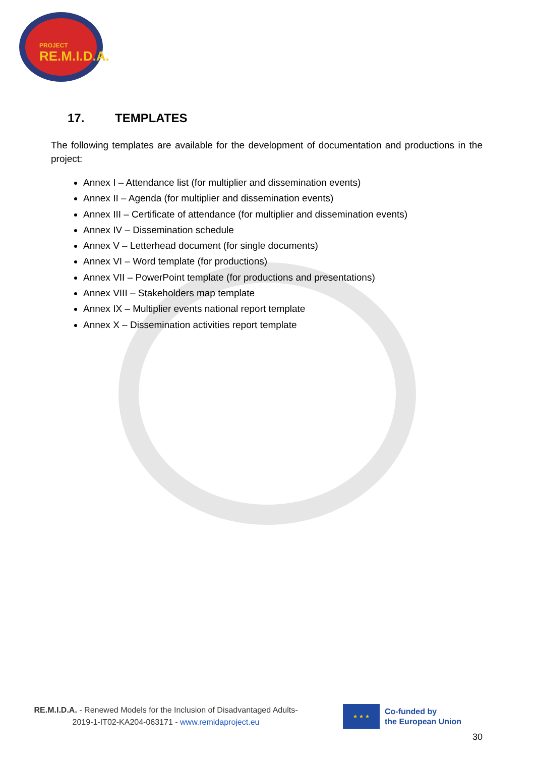PROJECT
RE.M.I.D.A.
17. TEMPLATES
The following templates are available for the development of documentation and productions in the project:
Annex I – Attendance list (for multiplier and dissemination events)
Annex II – Agenda (for multiplier and dissemination events)
Annex III – Certificate of attendance (for multiplier and dissemination events)
Annex IV – Dissemination schedule
Annex V – Letterhead document (for single documents)
Annex VI – Word template (for productions)
Annex VII – PowerPoint template (for productions and presentations)
Annex VIII – Stakeholders map template
Annex IX – Multiplier events national report template
Annex X – Dissemination activities report template
RE.M.I.D.A. - Renewed Models for the Inclusion of Disadvantaged Adults-
2019-1-IT02-KA204-063171 - www.remidaproject.eu
★ ★ ★
Co-funded by
the European Union
30